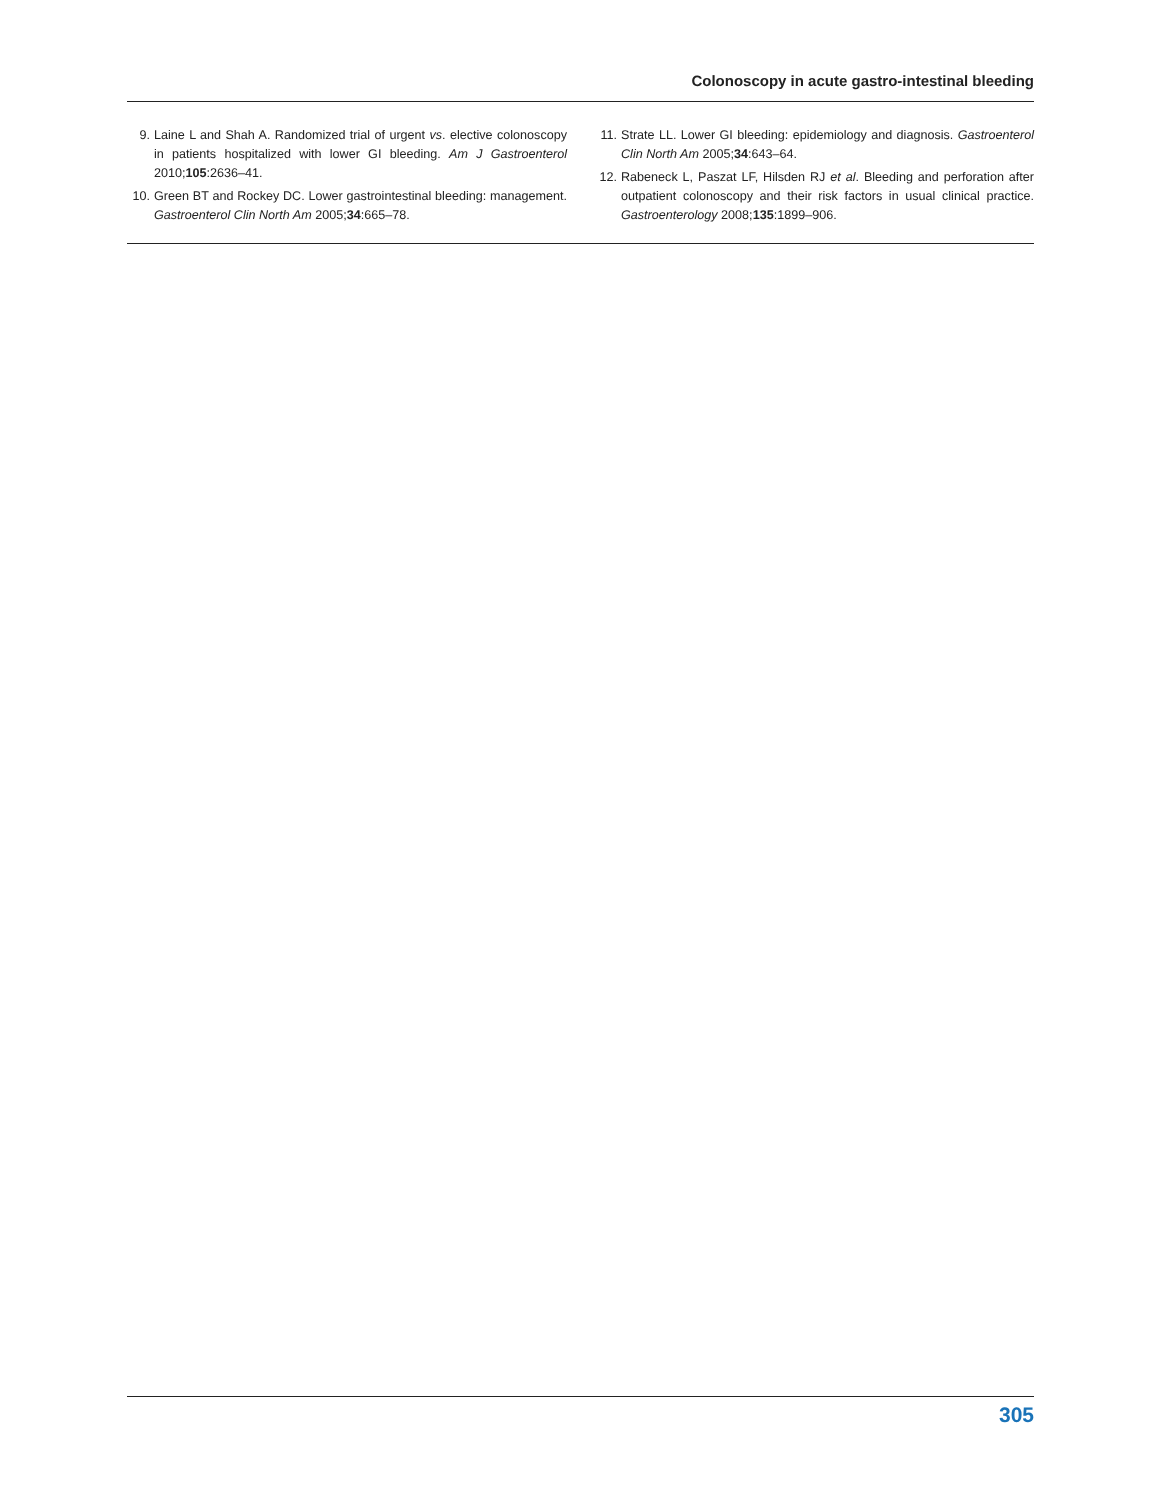Colonoscopy in acute gastro-intestinal bleeding
9. Laine L and Shah A. Randomized trial of urgent vs. elective colonoscopy in patients hospitalized with lower GI bleeding. Am J Gastroenterol 2010;105:2636–41.
10. Green BT and Rockey DC. Lower gastrointestinal bleeding: management. Gastroenterol Clin North Am 2005;34:665–78.
11. Strate LL. Lower GI bleeding: epidemiology and diagnosis. Gastroenterol Clin North Am 2005;34:643–64.
12. Rabeneck L, Paszat LF, Hilsden RJ et al. Bleeding and perforation after outpatient colonoscopy and their risk factors in usual clinical practice. Gastroenterology 2008;135:1899–906.
305